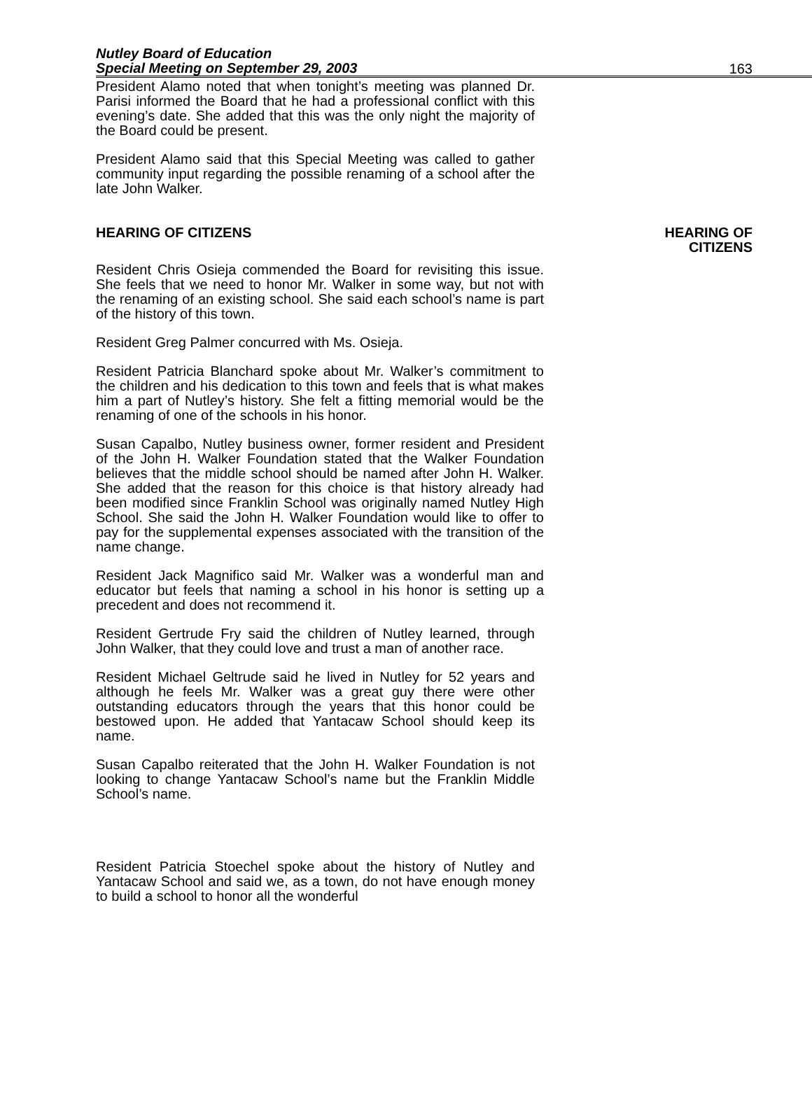Nutley Board of Education
Special Meeting on September 29, 2003
163
President Alamo noted that when tonight’s meeting was planned Dr. Parisi informed the Board that he had a professional conflict with this evening’s date. She added that this was the only night the majority of the Board could be present.
President Alamo said that this Special Meeting was called to gather community input regarding the possible renaming of a school after the late John Walker.
HEARING OF CITIZENS HEARING OF
CITIZENS
Resident Chris Osieja commended the Board for revisiting this issue. She feels that we need to honor Mr. Walker in some way, but not with the renaming of an existing school. She said each school’s name is part of the history of this town.
Resident Greg Palmer concurred with Ms. Osieja.
Resident Patricia Blanchard spoke about Mr. Walker’s commitment to the children and his dedication to this town and feels that is what makes him a part of Nutley’s history. She felt a fitting memorial would be the renaming of one of the schools in his honor.
Susan Capalbo, Nutley business owner, former resident and President of the John H. Walker Foundation stated that the Walker Foundation believes that the middle school should be named after John H. Walker. She added that the reason for this choice is that history already had been modified since Franklin School was originally named Nutley High School. She said the John H. Walker Foundation would like to offer to pay for the supplemental expenses associated with the transition of the name change.
Resident Jack Magnifico said Mr. Walker was a wonderful man and educator but feels that naming a school in his honor is setting up a precedent and does not recommend it.
Resident Gertrude Fry said the children of Nutley learned, through John Walker, that they could love and trust a man of another race.
Resident Michael Geltrude said he lived in Nutley for 52 years and although he feels Mr. Walker was a great guy there were other outstanding educators through the years that this honor could be bestowed upon. He added that Yantacaw School should keep its name.
Susan Capalbo reiterated that the John H. Walker Foundation is not looking to change Yantacaw School’s name but the Franklin Middle School’s name.
Resident Patricia Stoechel spoke about the history of Nutley and Yantacaw School and said we, as a town, do not have enough money to build a school to honor all the wonderful